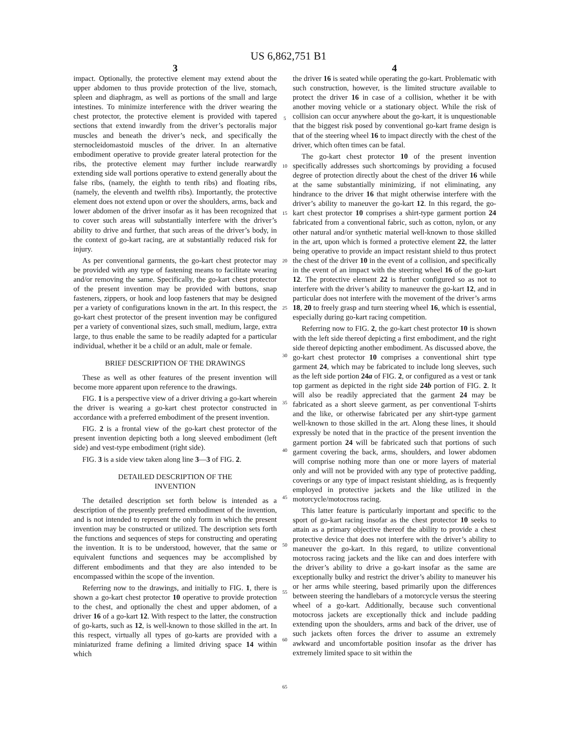US 6,862,751 B1
3 4
impact. Optionally, the protective element may extend about the upper abdomen to thus provide protection of the live, stomach, spleen and diaphragm, as well as portions of the small and large intestines. To minimize interference with the driver wearing the chest protector, the protective element is provided with tapered sections that extend inwardly from the driver’s pectoralis major muscles and beneath the driver’s neck, and specifically the sternocleidomastoid muscles of the driver. In an alternative embodiment operative to provide greater lateral protection for the ribs, the protective element may further include rearwardly extending side wall portions operative to extend generally about the false ribs, (namely, the eighth to tenth ribs) and floating ribs, (namely, the eleventh and twelfth ribs). Importantly, the protective element does not extend upon or over the shoulders, arms, back and lower abdomen of the driver insofar as it has been recognized that to cover such areas will substantially interfere with the driver’s ability to drive and further, that such areas of the driver’s body, in the context of go-kart racing, are at substantially reduced risk for injury.
As per conventional garments, the go-kart chest protector may be provided with any type of fastening means to facilitate wearing and/or removing the same. Specifically, the go-kart chest protector of the present invention may be provided with buttons, snap fasteners, zippers, or hook and loop fasteners that may be designed per a variety of configurations known in the art. In this respect, the go-kart chest protector of the present invention may be configured per a variety of conventional sizes, such small, medium, large, extra large, to thus enable the same to be readily adapted for a particular individual, whether it be a child or an adult, male or female.
BRIEF DESCRIPTION OF THE DRAWINGS
These as well as other features of the present invention will become more apparent upon reference to the drawings.
FIG. 1 is a perspective view of a driver driving a go-kart wherein the driver is wearing a go-kart chest protector constructed in accordance with a preferred embodiment of the present invention.
FIG. 2 is a frontal view of the go-kart chest protector of the present invention depicting both a long sleeved embodiment (left side) and vest-type embodiment (right side).
FIG. 3 is a side view taken along line 3—3 of FIG. 2.
DETAILED DESCRIPTION OF THE
INVENTION
The detailed description set forth below is intended as a description of the presently preferred embodiment of the invention, and is not intended to represent the only form in which the present invention may be constructed or utilized. The description sets forth the functions and sequences of steps for constructing and operating the invention. It is to be understood, however, that the same or equivalent functions and sequences may be accomplished by different embodiments and that they are also intended to be encompassed within the scope of the invention.
Referring now to the drawings, and initially to FIG. 1, there is shown a go-kart chest protector 10 operative to provide protection to the chest, and optionally the chest and upper abdomen, of a driver 16 of a go-kart 12. With respect to the latter, the construction of go-karts, such as 12, is well-known to those skilled in the art. In this respect, virtually all types of go-karts are provided with a miniaturized frame defining a limited driving space 14 within which
5
10
15
20
25
30
35
40
45
50
55
60
65
the driver 16 is seated while operating the go-kart. Problematic with such construction, however, is the limited structure available to protect the driver 16 in case of a collision, whether it be with another moving vehicle or a stationary object. While the risk of collision can occur anywhere about the go-kart, it is unquestionable that the biggest risk posed by conventional go-kart frame design is that of the steering wheel 16 to impact directly with the chest of the driver, which often times can be fatal.
The go-kart chest protector 10 of the present invention specifically addresses such shortcomings by providing a focused degree of protection directly about the chest of the driver 16 while at the same substantially minimizing, if not eliminating, any hindrance to the driver 16 that might otherwise interfere with the driver’s ability to maneuver the go-kart 12. In this regard, the go-kart chest protector 10 comprises a shirt-type garment portion 24 fabricated from a conventional fabric, such as cotton, nylon, or any other natural and/or synthetic material well-known to those skilled in the art, upon which is formed a protective element 22, the latter being operative to provide an impact resistant shield to thus protect the chest of the driver 10 in the event of a collision, and specifically in the event of an impact with the steering wheel 16 of the go-kart 12. The protective element 22 is further configured so as not to interfere with the driver’s ability to maneuver the go-kart 12, and in particular does not interfere with the movement of the driver’s arms 18, 20 to freely grasp and turn steering wheel 16, which is essential, especially during go-kart racing competition.
Referring now to FIG. 2, the go-kart chest protector 10 is shown with the left side thereof depicting a first embodiment, and the right side thereof depicting another embodiment. As discussed above, the go-kart chest protector 10 comprises a conventional shirt type garment 24, which may be fabricated to include long sleeves, such as the left side portion 24a of FIG. 2, or configured as a vest or tank top garment as depicted in the right side 24b portion of FIG. 2. It will also be readily appreciated that the garment 24 may be fabricated as a short sleeve garment, as per conventional T-shirts and the like, or otherwise fabricated per any shirt-type garment well-known to those skilled in the art. Along these lines, it should expressly be noted that in the practice of the present invention the garment portion 24 will be fabricated such that portions of such garment covering the back, arms, shoulders, and lower abdomen will comprise nothing more than one or more layers of material only and will not be provided with any type of protective padding, coverings or any type of impact resistant shielding, as is frequently employed in protective jackets and the like utilized in the motorcycle/motocross racing.
This latter feature is particularly important and specific to the sport of go-kart racing insofar as the chest protector 10 seeks to attain as a primary objective thereof the ability to provide a chest protective device that does not interfere with the driver’s ability to maneuver the go-kart. In this regard, to utilize conventional motocross racing jackets and the like can and does interfere with the driver’s ability to drive a go-kart insofar as the same are exceptionally bulky and restrict the driver’s ability to maneuver his or her arms while steering, based primarily upon the differences between steering the handlebars of a motorcycle versus the steering wheel of a go-kart. Additionally, because such conventional motocross jackets are exceptionally thick and include padding extending upon the shoulders, arms and back of the driver, use of such jackets often forces the driver to assume an extremely awkward and uncomfortable position insofar as the driver has extremely limited space to sit within the